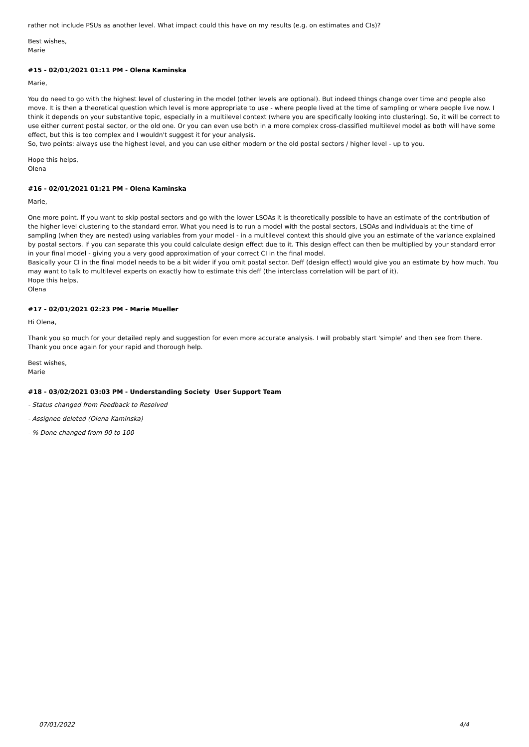rather not include PSUs as another level. What impact could this have on my results (e.g. on estimates and CIs)?
Best wishes,
Marie
#15 - 02/01/2021 01:11 PM - Olena Kaminska
Marie,
You do need to go with the highest level of clustering in the model (other levels are optional). But indeed things change over time and people also move. It is then a theoretical question which level is more appropriate to use - where people lived at the time of sampling or where people live now. I think it depends on your substantive topic, especially in a multilevel context (where you are specifically looking into clustering). So, it will be correct to use either current postal sector, or the old one. Or you can even use both in a more complex cross-classified multilevel model as both will have some effect, but this is too complex and I wouldn't suggest it for your analysis.
So, two points: always use the highest level, and you can use either modern or the old postal sectors / higher level - up to you.
Hope this helps,
Olena
#16 - 02/01/2021 01:21 PM - Olena Kaminska
Marie,
One more point. If you want to skip postal sectors and go with the lower LSOAs it is theoretically possible to have an estimate of the contribution of the higher level clustering to the standard error. What you need is to run a model with the postal sectors, LSOAs and individuals at the time of sampling (when they are nested) using variables from your model - in a multilevel context this should give you an estimate of the variance explained by postal sectors. If you can separate this you could calculate design effect due to it. This design effect can then be multiplied by your standard error in your final model - giving you a very good approximation of your correct CI in the final model.
Basically your CI in the final model needs to be a bit wider if you omit postal sector. Deff (design effect) would give you an estimate by how much. You may want to talk to multilevel experts on exactly how to estimate this deff (the interclass correlation will be part of it).
Hope this helps,
Olena
#17 - 02/01/2021 02:23 PM - Marie Mueller
Hi Olena,
Thank you so much for your detailed reply and suggestion for even more accurate analysis. I will probably start 'simple' and then see from there. Thank you once again for your rapid and thorough help.
Best wishes,
Marie
#18 - 03/02/2021 03:03 PM - Understanding Society User Support Team
- Status changed from Feedback to Resolved
- Assignee deleted (Olena Kaminska)
- % Done changed from 90 to 100
07/01/2022 4/4